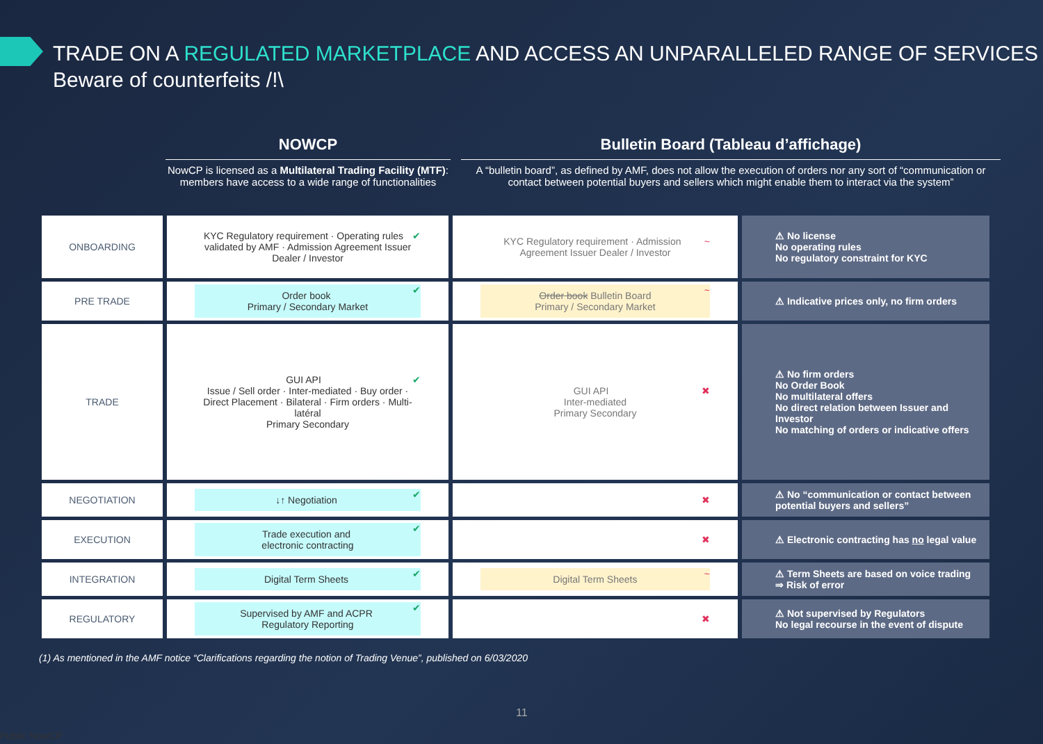TRADE ON A REGULATED MARKETPLACE AND ACCESS AN UNPARALLELED RANGE OF SERVICES
Beware of counterfeits /!\
NOWCP
NowCP is licensed as a Multilateral Trading Facility (MTF): members have access to a wide range of functionalities
Bulletin Board (Tableau d’affichage)
A “bulletin board”, as defined by AMF, does not allow the execution of orders nor any sort of “communication or contact between potential buyers and sellers which might enable them to interact via the system”
| ONBOARDING | ✔ KYC Regulatory requirement · Operating rules validated by AMF · Admission Agreement Issuer Dealer / Investor | ~ KYC Regulatory requirement · Admission Agreement Issuer Dealer / Investor | ⚠ No license No operating rules No regulatory constraint for KYC |
| PRE TRADE | ✔ Order book Primary / Secondary Market | ~ Order book Bulletin Board Primary / Secondary Market | ⚠ Indicative prices only, no firm orders |
| TRADE | ✔ GUI API Issue / Sell order · Inter-mediated · Buy order · Direct Placement · Bilateral · Firm orders · Multi-latéral Primary Secondary | ✖ GUI API Inter-mediated Primary Secondary | ⚠ No firm orders No Order Book No multilateral offers No direct relation between Issuer and Investor No matching of orders or indicative offers |
| NEGOTIATION | ✔ ↓↑ Negotiation | ✖ | ⚠ No “communication or contact between potential buyers and sellers” |
| EXECUTION | ✔ Trade execution and electronic contracting | ✖ | ⚠ Electronic contracting has no legal value |
| INTEGRATION | ✔ Digital Term Sheets | ~ Digital Term Sheets | ⚠ Term Sheets are based on voice trading ⇒ Risk of error |
| REGULATORY | ✔ Supervised by AMF and ACPR Regulatory Reporting | ✖ | ⚠ Not supervised by Regulators No legal recourse in the event of dispute |
(1) As mentioned in the AMF notice “Clarifications regarding the notion of Trading Venue”, published on 6/03/2020
11
Public NowCP